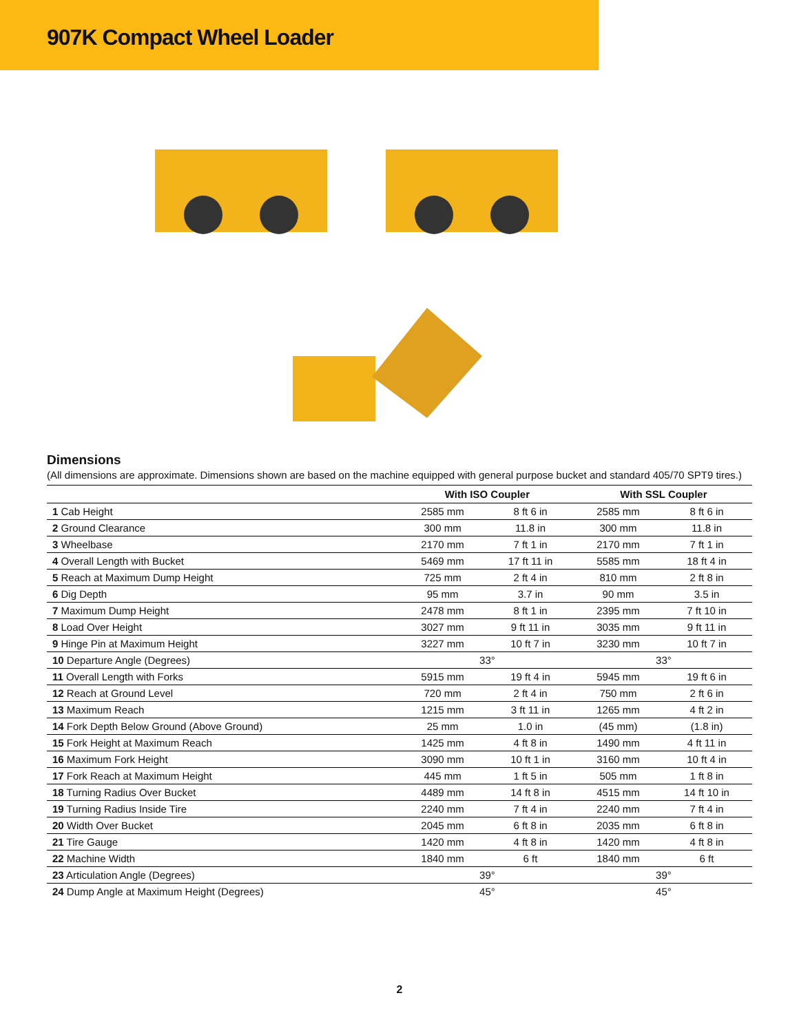907K Compact Wheel Loader
Dimensions
(All dimensions are approximate. Dimensions shown are based on the machine equipped with general purpose bucket and standard 405/70 SPT9 tires.)
| | With ISO Coupler | | With SSL Coupler | |
| --- | --- | --- | --- | --- |
| 1 Cab Height | 2585 mm | 8 ft 6 in | 2585 mm | 8 ft 6 in |
| 2 Ground Clearance | 300 mm | 11.8 in | 300 mm | 11.8 in |
| 3 Wheelbase | 2170 mm | 7 ft 1 in | 2170 mm | 7 ft 1 in |
| 4 Overall Length with Bucket | 5469 mm | 17 ft 11 in | 5585 mm | 18 ft 4 in |
| 5 Reach at Maximum Dump Height | 725 mm | 2 ft 4 in | 810 mm | 2 ft 8 in |
| 6 Dig Depth | 95 mm | 3.7 in | 90 mm | 3.5 in |
| 7 Maximum Dump Height | 2478 mm | 8 ft 1 in | 2395 mm | 7 ft 10 in |
| 8 Load Over Height | 3027 mm | 9 ft 11 in | 3035 mm | 9 ft 11 in |
| 9 Hinge Pin at Maximum Height | 3227 mm | 10 ft 7 in | 3230 mm | 10 ft 7 in |
| 10 Departure Angle (Degrees) | 33° | | 33° | |
| 11 Overall Length with Forks | 5915 mm | 19 ft 4 in | 5945 mm | 19 ft 6 in |
| 12 Reach at Ground Level | 720 mm | 2 ft 4 in | 750 mm | 2 ft 6 in |
| 13 Maximum Reach | 1215 mm | 3 ft 11 in | 1265 mm | 4 ft 2 in |
| 14 Fork Depth Below Ground (Above Ground) | 25 mm | 1.0 in | (45 mm) | (1.8 in) |
| 15 Fork Height at Maximum Reach | 1425 mm | 4 ft 8 in | 1490 mm | 4 ft 11 in |
| 16 Maximum Fork Height | 3090 mm | 10 ft 1 in | 3160 mm | 10 ft 4 in |
| 17 Fork Reach at Maximum Height | 445 mm | 1 ft 5 in | 505 mm | 1 ft 8 in |
| 18 Turning Radius Over Bucket | 4489 mm | 14 ft 8 in | 4515 mm | 14 ft 10 in |
| 19 Turning Radius Inside Tire | 2240 mm | 7 ft 4 in | 2240 mm | 7 ft 4 in |
| 20 Width Over Bucket | 2045 mm | 6 ft 8 in | 2035 mm | 6 ft 8 in |
| 21 Tire Gauge | 1420 mm | 4 ft 8 in | 1420 mm | 4 ft 8 in |
| 22 Machine Width | 1840 mm | 6 ft | 1840 mm | 6 ft |
| 23 Articulation Angle (Degrees) | 39° | | 39° | |
| 24 Dump Angle at Maximum Height (Degrees) | 45° | | 45° | |
2